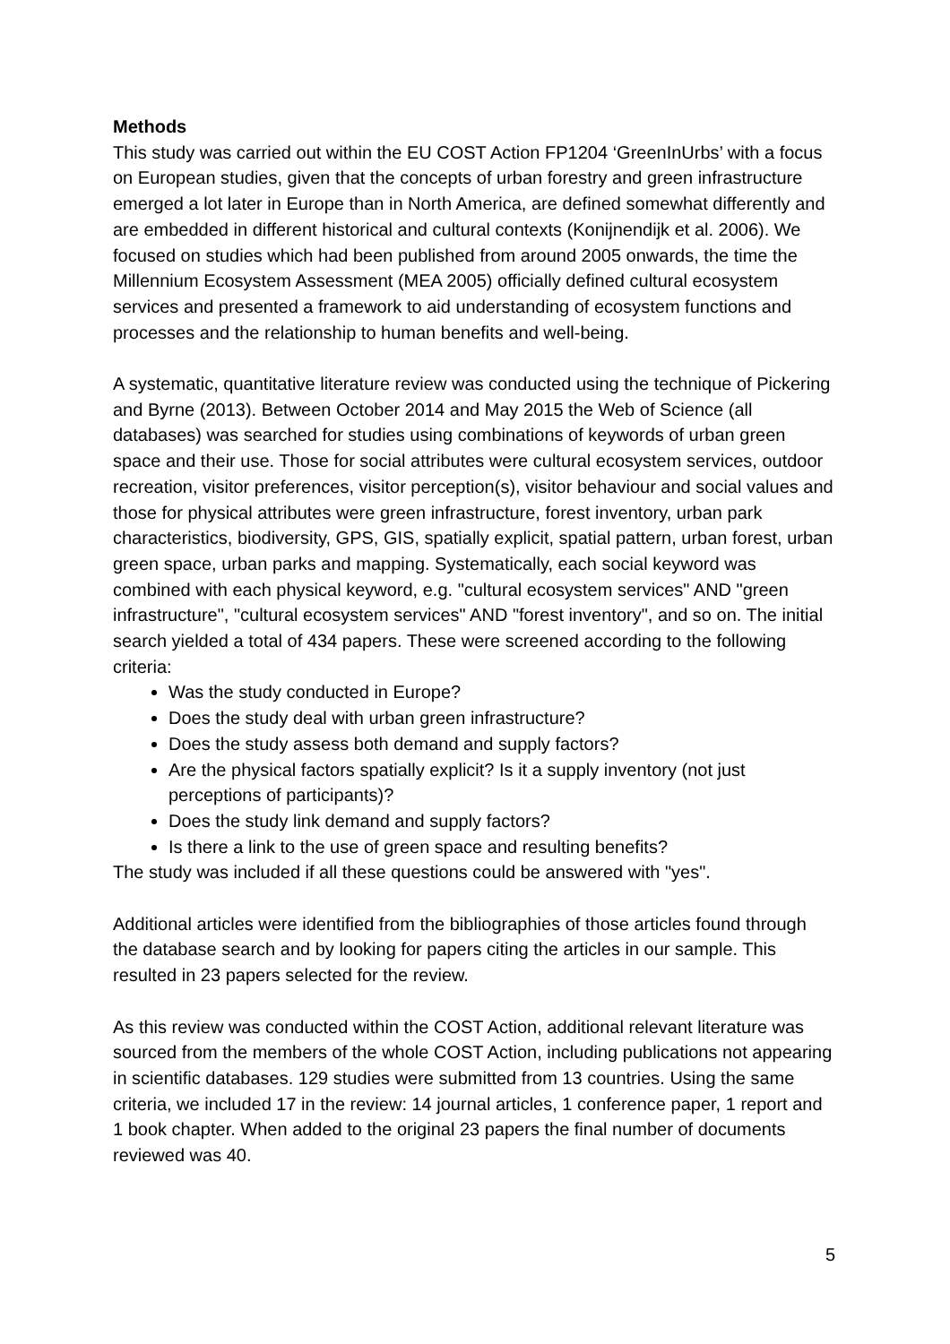Methods
This study was carried out within the EU COST Action FP1204 ‘GreenInUrbs’ with a focus on European studies, given that the concepts of urban forestry and green infrastructure emerged a lot later in Europe than in North America, are defined somewhat differently and are embedded in different historical and cultural contexts (Konijnendijk et al. 2006). We focused on studies which had been published from around 2005 onwards, the time the Millennium Ecosystem Assessment (MEA 2005) officially defined cultural ecosystem services and presented a framework to aid understanding of ecosystem functions and processes and the relationship to human benefits and well-being.
A systematic, quantitative literature review was conducted using the technique of Pickering and Byrne (2013). Between October 2014 and May 2015 the Web of Science (all databases) was searched for studies using combinations of keywords of urban green space and their use. Those for social attributes were cultural ecosystem services, outdoor recreation, visitor preferences, visitor perception(s), visitor behaviour and social values and those for physical attributes were green infrastructure, forest inventory, urban park characteristics, biodiversity, GPS, GIS, spatially explicit, spatial pattern, urban forest, urban green space, urban parks and mapping. Systematically, each social keyword was combined with each physical keyword, e.g. "cultural ecosystem services" AND "green infrastructure", "cultural ecosystem services" AND "forest inventory", and so on. The initial search yielded a total of 434 papers. These were screened according to the following criteria:
Was the study conducted in Europe?
Does the study deal with urban green infrastructure?
Does the study assess both demand and supply factors?
Are the physical factors spatially explicit? Is it a supply inventory (not just perceptions of participants)?
Does the study link demand and supply factors?
Is there a link to the use of green space and resulting benefits?
The study was included if all these questions could be answered with "yes".
Additional articles were identified from the bibliographies of those articles found through the database search and by looking for papers citing the articles in our sample. This resulted in 23 papers selected for the review.
As this review was conducted within the COST Action, additional relevant literature was sourced from the members of the whole COST Action, including publications not appearing in scientific databases. 129 studies were submitted from 13 countries. Using the same criteria, we included 17 in the review: 14 journal articles, 1 conference paper, 1 report and 1 book chapter. When added to the original 23 papers the final number of documents reviewed was 40.
5